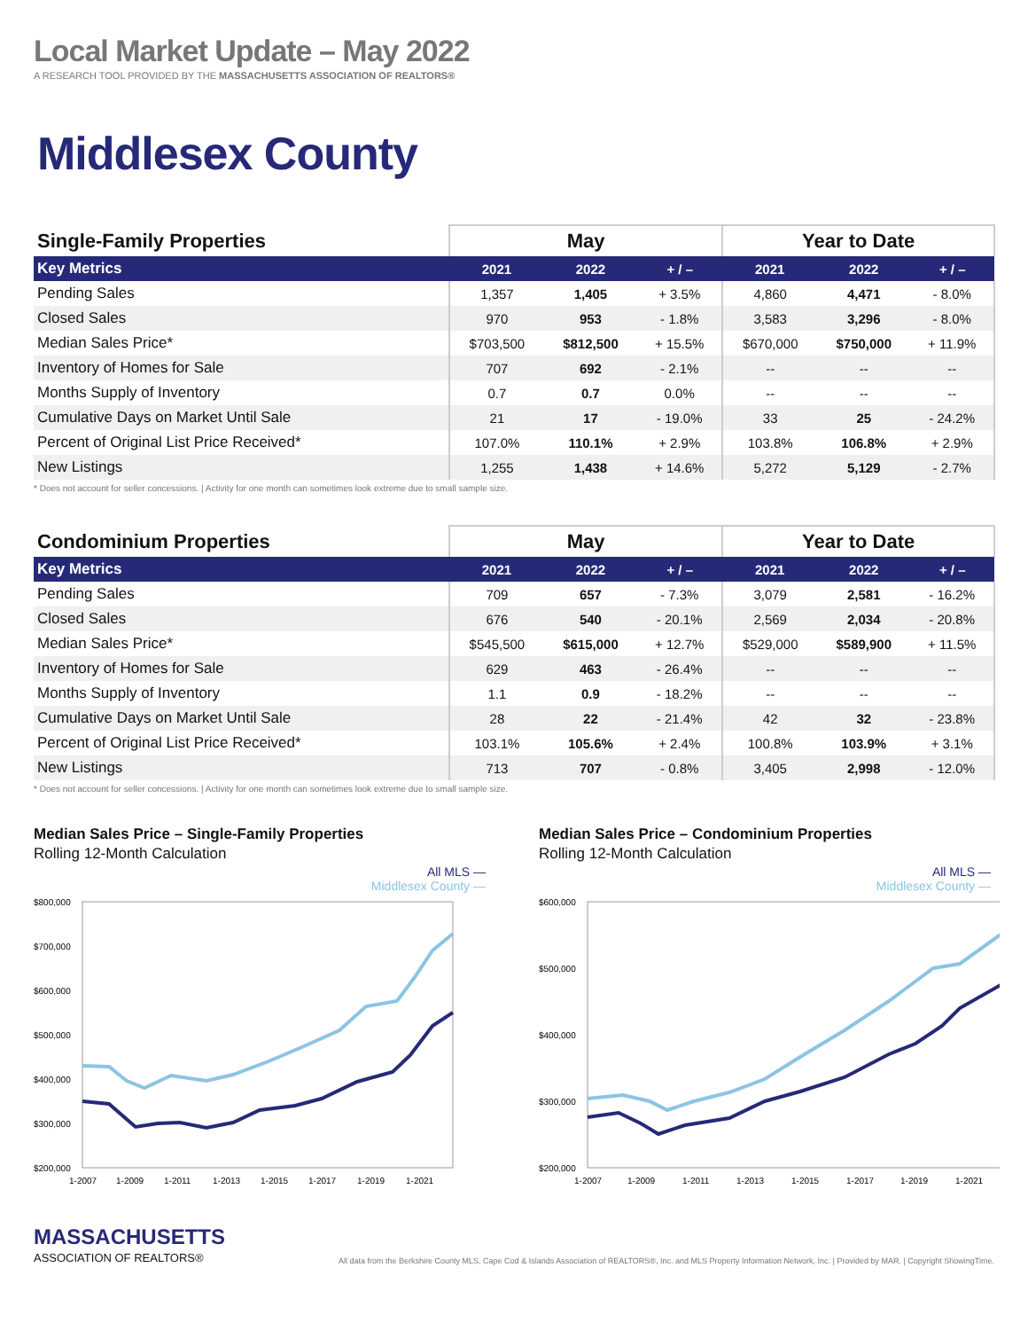Local Market Update – May 2022
A RESEARCH TOOL PROVIDED BY THE MASSACHUSETTS ASSOCIATION OF REALTORS®
Middlesex County
| Single-Family Properties | May | | | Year to Date | | |
| --- | --- | --- | --- | --- | --- | --- |
| Key Metrics | 2021 | 2022 | + / – | 2021 | 2022 | + / – |
| Pending Sales | 1,357 | 1,405 | + 3.5% | 4,860 | 4,471 | - 8.0% |
| Closed Sales | 970 | 953 | - 1.8% | 3,583 | 3,296 | - 8.0% |
| Median Sales Price* | $703,500 | $812,500 | + 15.5% | $670,000 | $750,000 | + 11.9% |
| Inventory of Homes for Sale | 707 | 692 | - 2.1% | -- | -- | -- |
| Months Supply of Inventory | 0.7 | 0.7 | 0.0% | -- | -- | -- |
| Cumulative Days on Market Until Sale | 21 | 17 | - 19.0% | 33 | 25 | - 24.2% |
| Percent of Original List Price Received* | 107.0% | 110.1% | + 2.9% | 103.8% | 106.8% | + 2.9% |
| New Listings | 1,255 | 1,438 | + 14.6% | 5,272 | 5,129 | - 2.7% |
* Does not account for seller concessions. | Activity for one month can sometimes look extreme due to small sample size.
| Condominium Properties | May | | | Year to Date | | |
| --- | --- | --- | --- | --- | --- | --- |
| Key Metrics | 2021 | 2022 | + / – | 2021 | 2022 | + / – |
| Pending Sales | 709 | 657 | - 7.3% | 3,079 | 2,581 | - 16.2% |
| Closed Sales | 676 | 540 | - 20.1% | 2,569 | 2,034 | - 20.8% |
| Median Sales Price* | $545,500 | $615,000 | + 12.7% | $529,000 | $589,900 | + 11.5% |
| Inventory of Homes for Sale | 629 | 463 | - 26.4% | -- | -- | -- |
| Months Supply of Inventory | 1.1 | 0.9 | - 18.2% | -- | -- | -- |
| Cumulative Days on Market Until Sale | 28 | 22 | - 21.4% | 42 | 32 | - 23.8% |
| Percent of Original List Price Received* | 103.1% | 105.6% | + 2.4% | 100.8% | 103.9% | + 3.1% |
| New Listings | 713 | 707 | - 0.8% | 3,405 | 2,998 | - 12.0% |
* Does not account for seller concessions. | Activity for one month can sometimes look extreme due to small sample size.
Median Sales Price – Single-Family Properties
Rolling 12-Month Calculation
All MLS —
Middlesex County —
$800,000
$700,000
$600,000
$500,000
$400,000
$300,000
$200,000
1-2007
1-2009
1-2011
1-2013
1-2015
1-2017
1-2019
1-2021
Median Sales Price – Condominium Properties
Rolling 12-Month Calculation
All MLS —
Middlesex County —
$600,000
$500,000
$400,000
$300,000
$200,000
1-2007
1-2009
1-2011
1-2013
1-2015
1-2017
1-2019
1-2021
MASSACHUSETTS
ASSOCIATION OF REALTORS®
All data from the Berkshire County MLS, Cape Cod & Islands Association of REALTORS®, Inc. and MLS Property Information Network, Inc. | Provided by MAR. | Copyright ShowingTime.